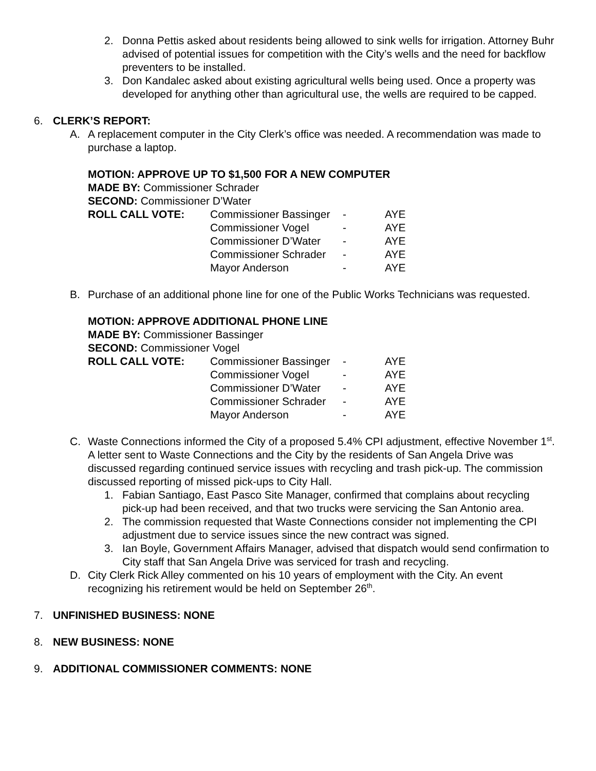2. Donna Pettis asked about residents being allowed to sink wells for irrigation. Attorney Buhr advised of potential issues for competition with the City’s wells and the need for backflow preventers to be installed.
3. Don Kandalec asked about existing agricultural wells being used. Once a property was developed for anything other than agricultural use, the wells are required to be capped.
6. CLERK’S REPORT:
A. A replacement computer in the City Clerk’s office was needed. A recommendation was made to purchase a laptop.
MOTION: APPROVE UP TO $1,500 FOR A NEW COMPUTER
MADE BY: Commissioner Schrader
SECOND: Commissioner D’Water
| ROLL CALL VOTE: | Commissioner Bassinger | - | AYE |
| | Commissioner Vogel | - | AYE |
| | Commissioner D’Water | - | AYE |
| | Commissioner Schrader | - | AYE |
| | Mayor Anderson | - | AYE |
B. Purchase of an additional phone line for one of the Public Works Technicians was requested.
MOTION: APPROVE ADDITIONAL PHONE LINE
MADE BY: Commissioner Bassinger
SECOND: Commissioner Vogel
| ROLL CALL VOTE: | Commissioner Bassinger | - | AYE |
| | Commissioner Vogel | - | AYE |
| | Commissioner D’Water | - | AYE |
| | Commissioner Schrader | - | AYE |
| | Mayor Anderson | - | AYE |
C. Waste Connections informed the City of a proposed 5.4% CPI adjustment, effective November 1<sup>st</sup>. A letter sent to Waste Connections and the City by the residents of San Angela Drive was discussed regarding continued service issues with recycling and trash pick-up. The commission discussed reporting of missed pick-ups to City Hall.
1. Fabian Santiago, East Pasco Site Manager, confirmed that complains about recycling pick-up had been received, and that two trucks were servicing the San Antonio area.
2. The commission requested that Waste Connections consider not implementing the CPI adjustment due to service issues since the new contract was signed.
3. Ian Boyle, Government Affairs Manager, advised that dispatch would send confirmation to City staff that San Angela Drive was serviced for trash and recycling.
D. City Clerk Rick Alley commented on his 10 years of employment with the City. An event recognizing his retirement would be held on September 26<sup>th</sup>.
7. UNFINISHED BUSINESS: NONE
8. NEW BUSINESS: NONE
9. ADDITIONAL COMMISSIONER COMMENTS: NONE